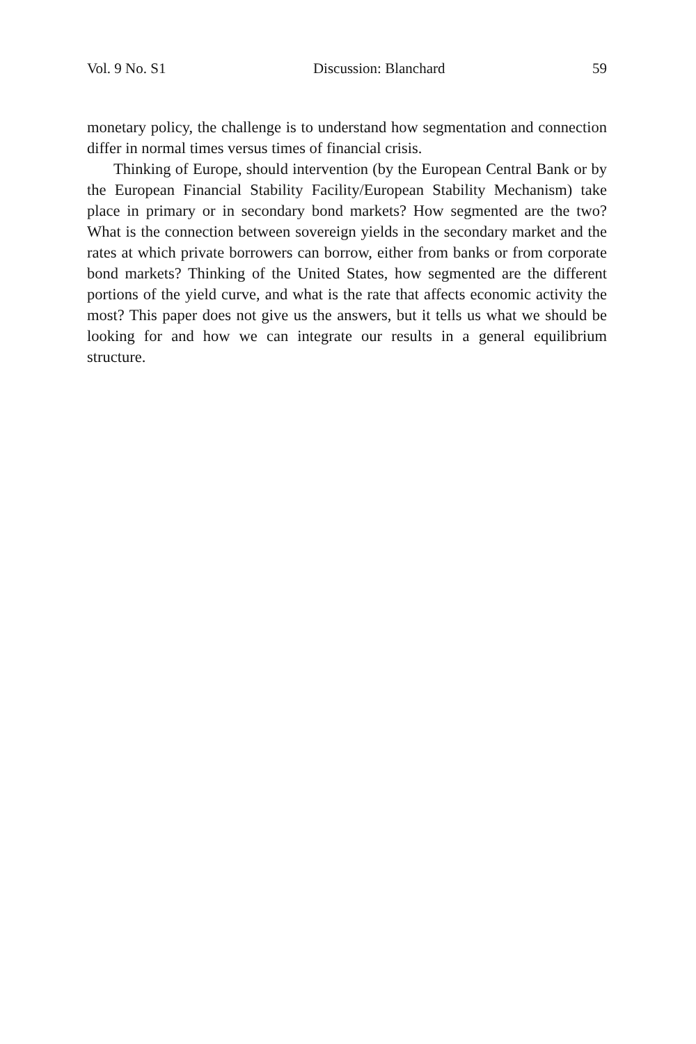Vol. 9 No. S1 Discussion: Blanchard 59
monetary policy, the challenge is to understand how segmentation and connection differ in normal times versus times of financial crisis.
Thinking of Europe, should intervention (by the European Central Bank or by the European Financial Stability Facility/European Stability Mechanism) take place in primary or in secondary bond markets? How segmented are the two? What is the connection between sovereign yields in the secondary market and the rates at which private borrowers can borrow, either from banks or from corporate bond markets? Thinking of the United States, how segmented are the different portions of the yield curve, and what is the rate that affects economic activity the most? This paper does not give us the answers, but it tells us what we should be looking for and how we can integrate our results in a general equilibrium structure.